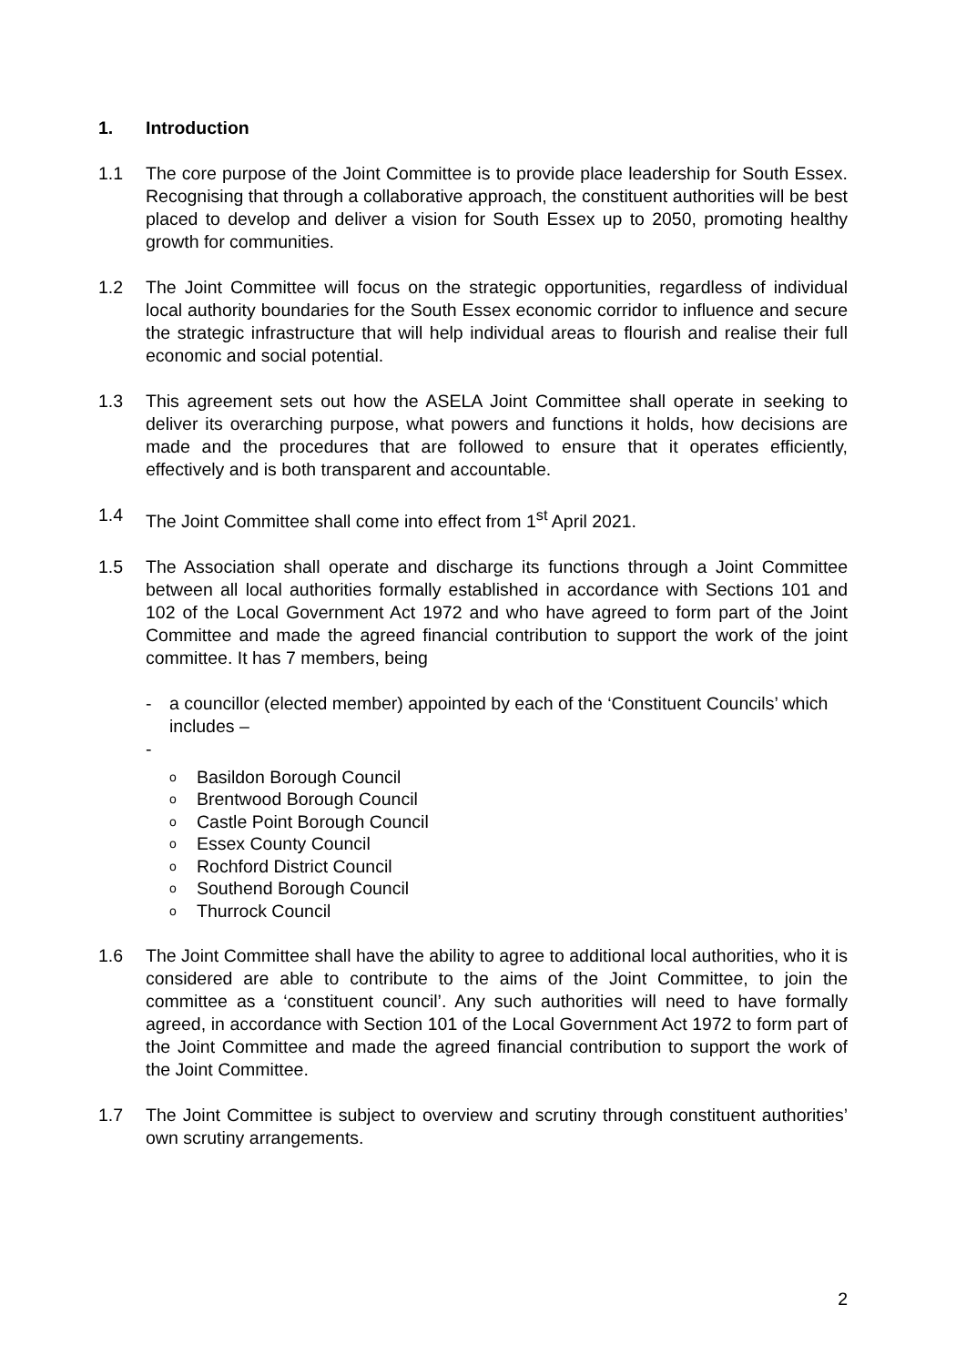1. Introduction
1.1 The core purpose of the Joint Committee is to provide place leadership for South Essex. Recognising that through a collaborative approach, the constituent authorities will be best placed to develop and deliver a vision for South Essex up to 2050, promoting healthy growth for communities.
1.2 The Joint Committee will focus on the strategic opportunities, regardless of individual local authority boundaries for the South Essex economic corridor to influence and secure the strategic infrastructure that will help individual areas to flourish and realise their full economic and social potential.
1.3 This agreement sets out how the ASELA Joint Committee shall operate in seeking to deliver its overarching purpose, what powers and functions it holds, how decisions are made and the procedures that are followed to ensure that it operates efficiently, effectively and is both transparent and accountable.
1.4 The Joint Committee shall come into effect from 1<sup>st</sup> April 2021.
1.5 The Association shall operate and discharge its functions through a Joint Committee between all local authorities formally established in accordance with Sections 101 and 102 of the Local Government Act 1972 and who have agreed to form part of the Joint Committee and made the agreed financial contribution to support the work of the joint committee. It has 7 members, being
- a councillor (elected member) appointed by each of the ‘Constituent Councils’ which includes –
-
o Basildon Borough Council
o Brentwood Borough Council
o Castle Point Borough Council
o Essex County Council
o Rochford District Council
o Southend Borough Council
o Thurrock Council
1.6 The Joint Committee shall have the ability to agree to additional local authorities, who it is considered are able to contribute to the aims of the Joint Committee, to join the committee as a ‘constituent council’. Any such authorities will need to have formally agreed, in accordance with Section 101 of the Local Government Act 1972 to form part of the Joint Committee and made the agreed financial contribution to support the work of the Joint Committee.
1.7 The Joint Committee is subject to overview and scrutiny through constituent authorities’ own scrutiny arrangements.
2